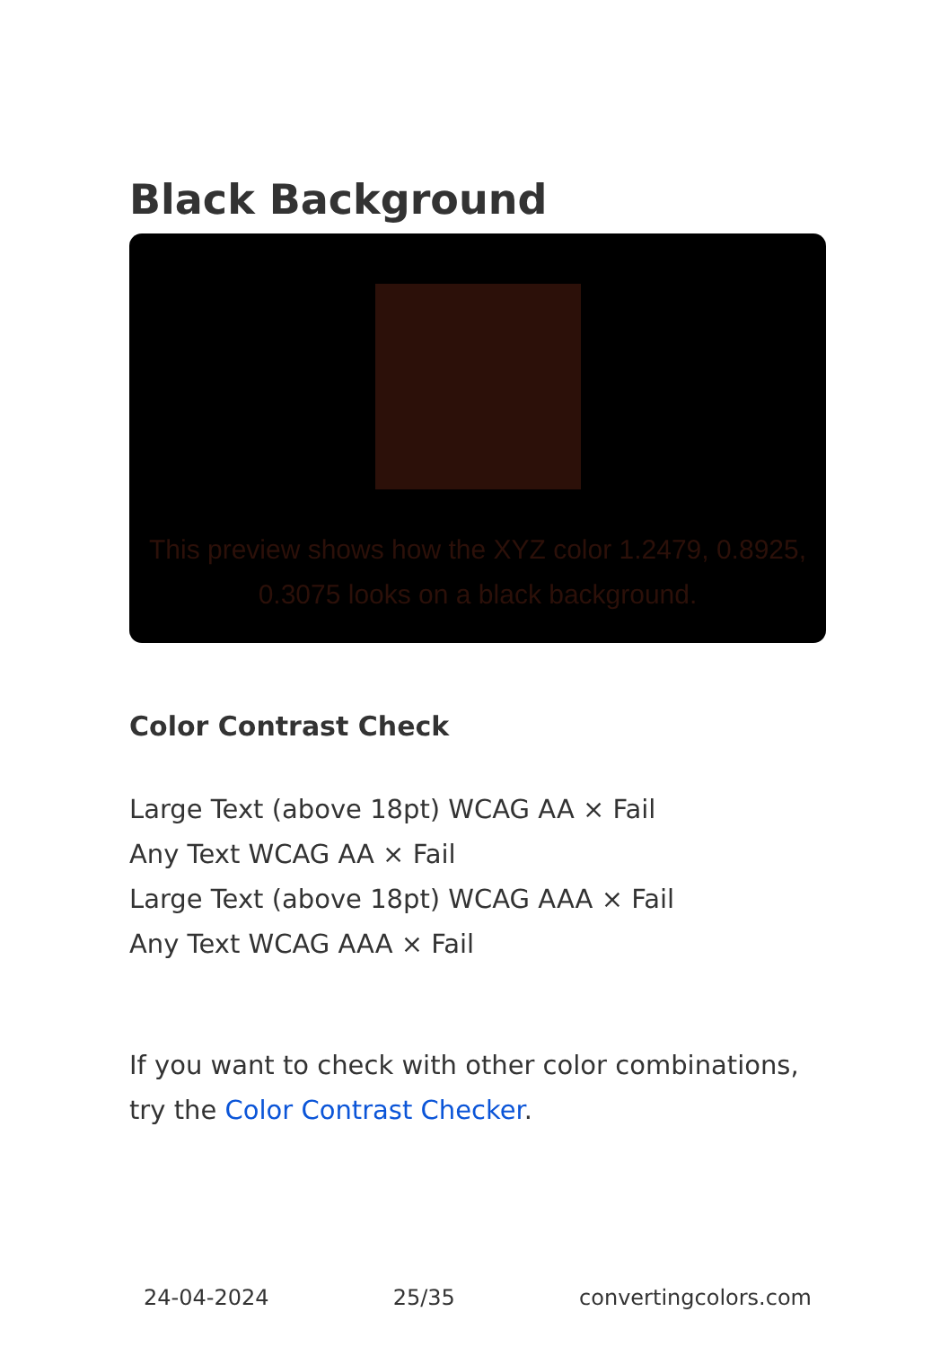Black Background
This preview shows how the XYZ color 1.2479, 0.8925, 0.3075 looks on a black background.
Color Contrast Check
Large Text (above 18pt) WCAG AA × Fail
Any Text WCAG AA × Fail
Large Text (above 18pt) WCAG AAA × Fail
Any Text WCAG AAA × Fail
If you want to check with other color combinations, try the Color Contrast Checker.
24-04-2024 25/35 convertingcolors.com